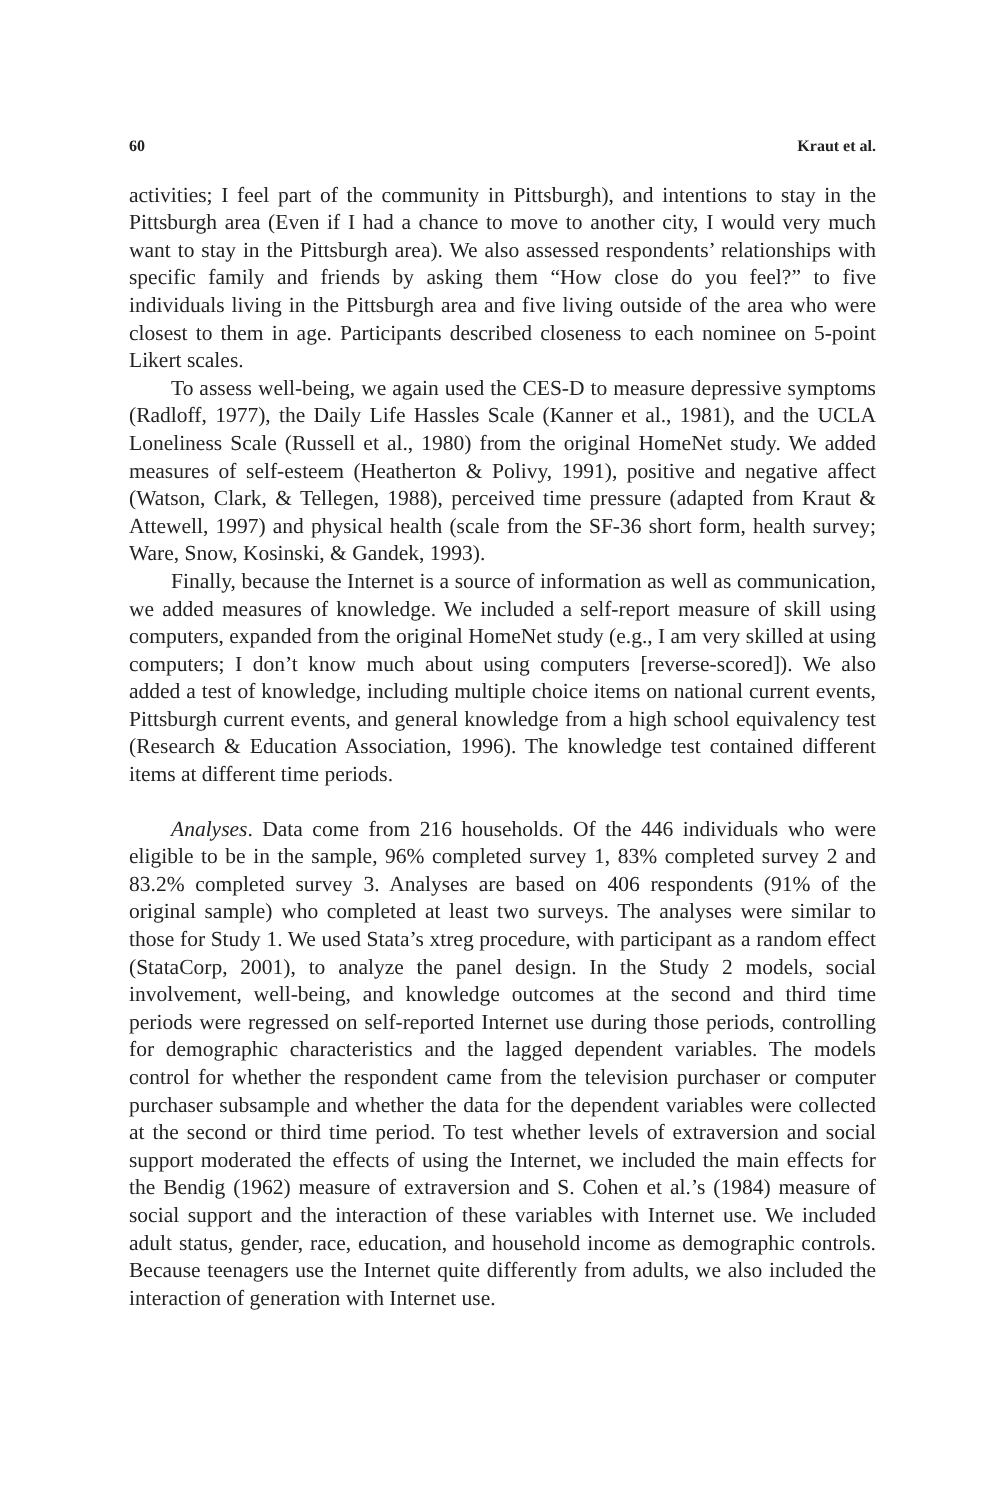60 Kraut et al.
activities; I feel part of the community in Pittsburgh), and intentions to stay in the Pittsburgh area (Even if I had a chance to move to another city, I would very much want to stay in the Pittsburgh area). We also assessed respondents’ relationships with specific family and friends by asking them “How close do you feel?” to five individuals living in the Pittsburgh area and five living outside of the area who were closest to them in age. Participants described closeness to each nominee on 5-point Likert scales.
To assess well-being, we again used the CES-D to measure depressive symptoms (Radloff, 1977), the Daily Life Hassles Scale (Kanner et al., 1981), and the UCLA Loneliness Scale (Russell et al., 1980) from the original HomeNet study. We added measures of self-esteem (Heatherton & Polivy, 1991), positive and negative affect (Watson, Clark, & Tellegen, 1988), perceived time pressure (adapted from Kraut & Attewell, 1997) and physical health (scale from the SF-36 short form, health survey; Ware, Snow, Kosinski, & Gandek, 1993).
Finally, because the Internet is a source of information as well as communication, we added measures of knowledge. We included a self-report measure of skill using computers, expanded from the original HomeNet study (e.g., I am very skilled at using computers; I don’t know much about using computers [reverse-scored]). We also added a test of knowledge, including multiple choice items on national current events, Pittsburgh current events, and general knowledge from a high school equivalency test (Research & Education Association, 1996). The knowledge test contained different items at different time periods.
Analyses. Data come from 216 households. Of the 446 individuals who were eligible to be in the sample, 96% completed survey 1, 83% completed survey 2 and 83.2% completed survey 3. Analyses are based on 406 respondents (91% of the original sample) who completed at least two surveys. The analyses were similar to those for Study 1. We used Stata’s xtreg procedure, with participant as a random effect (StataCorp, 2001), to analyze the panel design. In the Study 2 models, social involvement, well-being, and knowledge outcomes at the second and third time periods were regressed on self-reported Internet use during those periods, controlling for demographic characteristics and the lagged dependent variables. The models control for whether the respondent came from the television purchaser or computer purchaser subsample and whether the data for the dependent variables were collected at the second or third time period. To test whether levels of extraversion and social support moderated the effects of using the Internet, we included the main effects for the Bendig (1962) measure of extraversion and S. Cohen et al.’s (1984) measure of social support and the interaction of these variables with Internet use. We included adult status, gender, race, education, and household income as demographic controls. Because teenagers use the Internet quite differently from adults, we also included the interaction of generation with Internet use.